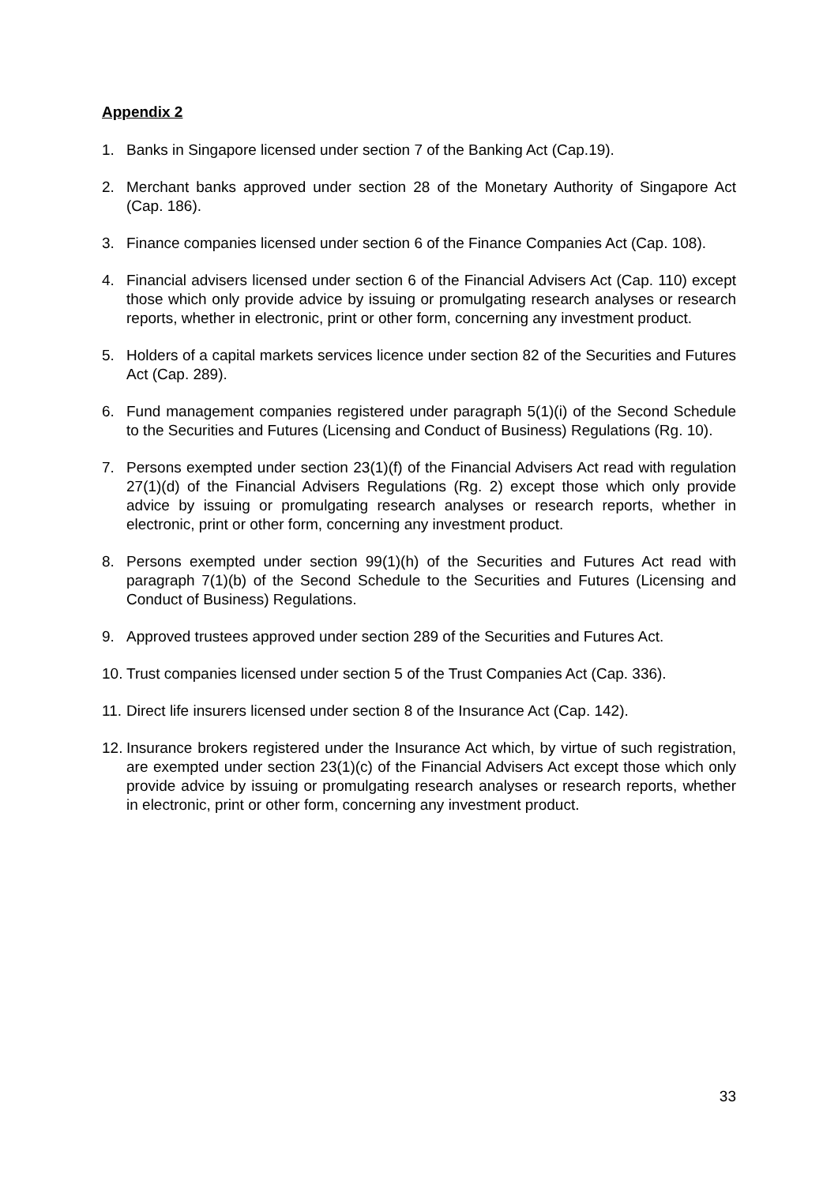Appendix 2
1. Banks in Singapore licensed under section 7 of the Banking Act (Cap.19).
2. Merchant banks approved under section 28 of the Monetary Authority of Singapore Act (Cap. 186).
3. Finance companies licensed under section 6 of the Finance Companies Act (Cap. 108).
4. Financial advisers licensed under section 6 of the Financial Advisers Act (Cap. 110) except those which only provide advice by issuing or promulgating research analyses or research reports, whether in electronic, print or other form, concerning any investment product.
5. Holders of a capital markets services licence under section 82 of the Securities and Futures Act (Cap. 289).
6. Fund management companies registered under paragraph 5(1)(i) of the Second Schedule to the Securities and Futures (Licensing and Conduct of Business) Regulations (Rg. 10).
7. Persons exempted under section 23(1)(f) of the Financial Advisers Act read with regulation 27(1)(d) of the Financial Advisers Regulations (Rg. 2) except those which only provide advice by issuing or promulgating research analyses or research reports, whether in electronic, print or other form, concerning any investment product.
8. Persons exempted under section 99(1)(h) of the Securities and Futures Act read with paragraph 7(1)(b) of the Second Schedule to the Securities and Futures (Licensing and Conduct of Business) Regulations.
9. Approved trustees approved under section 289 of the Securities and Futures Act.
10. Trust companies licensed under section 5 of the Trust Companies Act (Cap. 336).
11. Direct life insurers licensed under section 8 of the Insurance Act (Cap. 142).
12. Insurance brokers registered under the Insurance Act which, by virtue of such registration, are exempted under section 23(1)(c) of the Financial Advisers Act except those which only provide advice by issuing or promulgating research analyses or research reports, whether in electronic, print or other form, concerning any investment product.
33